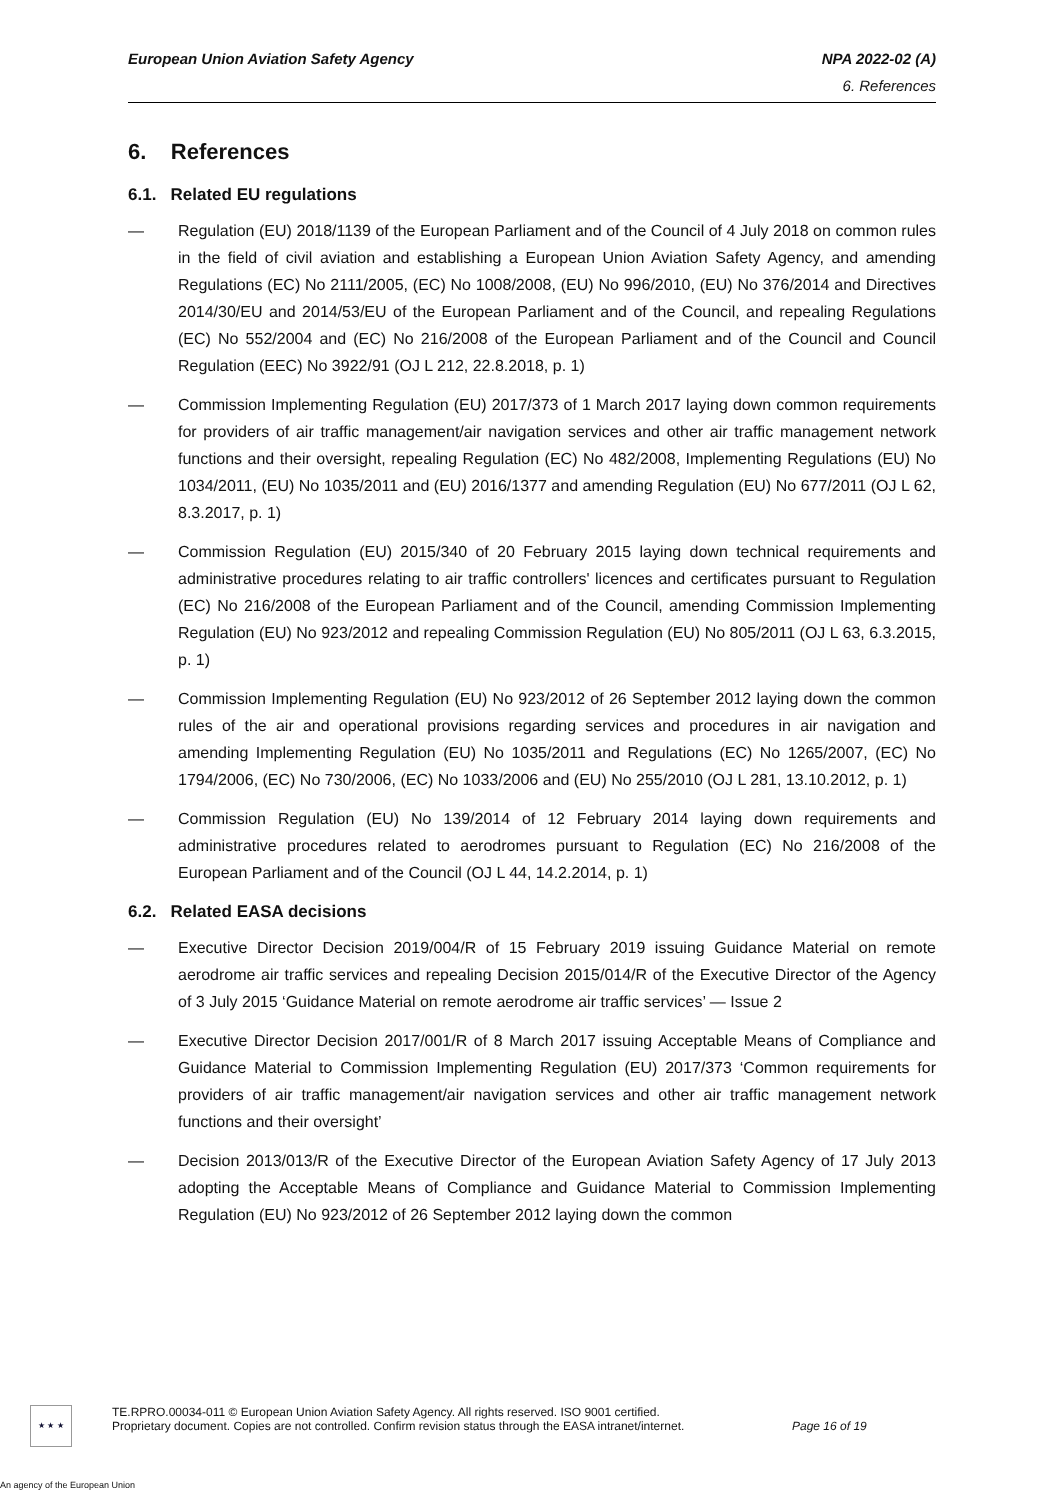European Union Aviation Safety Agency
NPA 2022-02 (A)
6. References
6. References
6.1. Related EU regulations
— Regulation (EU) 2018/1139 of the European Parliament and of the Council of 4 July 2018 on common rules in the field of civil aviation and establishing a European Union Aviation Safety Agency, and amending Regulations (EC) No 2111/2005, (EC) No 1008/2008, (EU) No 996/2010, (EU) No 376/2014 and Directives 2014/30/EU and 2014/53/EU of the European Parliament and of the Council, and repealing Regulations (EC) No 552/2004 and (EC) No 216/2008 of the European Parliament and of the Council and Council Regulation (EEC) No 3922/91 (OJ L 212, 22.8.2018, p. 1)
— Commission Implementing Regulation (EU) 2017/373 of 1 March 2017 laying down common requirements for providers of air traffic management/air navigation services and other air traffic management network functions and their oversight, repealing Regulation (EC) No 482/2008, Implementing Regulations (EU) No 1034/2011, (EU) No 1035/2011 and (EU) 2016/1377 and amending Regulation (EU) No 677/2011 (OJ L 62, 8.3.2017, p. 1)
— Commission Regulation (EU) 2015/340 of 20 February 2015 laying down technical requirements and administrative procedures relating to air traffic controllers' licences and certificates pursuant to Regulation (EC) No 216/2008 of the European Parliament and of the Council, amending Commission Implementing Regulation (EU) No 923/2012 and repealing Commission Regulation (EU) No 805/2011 (OJ L 63, 6.3.2015, p. 1)
— Commission Implementing Regulation (EU) No 923/2012 of 26 September 2012 laying down the common rules of the air and operational provisions regarding services and procedures in air navigation and amending Implementing Regulation (EU) No 1035/2011 and Regulations (EC) No 1265/2007, (EC) No 1794/2006, (EC) No 730/2006, (EC) No 1033/2006 and (EU) No 255/2010 (OJ L 281, 13.10.2012, p. 1)
— Commission Regulation (EU) No 139/2014 of 12 February 2014 laying down requirements and administrative procedures related to aerodromes pursuant to Regulation (EC) No 216/2008 of the European Parliament and of the Council (OJ L 44, 14.2.2014, p. 1)
6.2. Related EASA decisions
— Executive Director Decision 2019/004/R of 15 February 2019 issuing Guidance Material on remote aerodrome air traffic services and repealing Decision 2015/014/R of the Executive Director of the Agency of 3 July 2015 ‘Guidance Material on remote aerodrome air traffic services’ — Issue 2
— Executive Director Decision 2017/001/R of 8 March 2017 issuing Acceptable Means of Compliance and Guidance Material to Commission Implementing Regulation (EU) 2017/373 ‘Common requirements for providers of air traffic management/air navigation services and other air traffic management network functions and their oversight’
— Decision 2013/013/R of the Executive Director of the European Aviation Safety Agency of 17 July 2013 adopting the Acceptable Means of Compliance and Guidance Material to Commission Implementing Regulation (EU) No 923/2012 of 26 September 2012 laying down the common
★ ★ ★
TE.RPRO.00034-011 © European Union Aviation Safety Agency. All rights reserved. ISO 9001 certified.
Proprietary document. Copies are not controlled. Confirm revision status through the EASA intranet/internet.
Page 16 of 19
An agency of the European Union